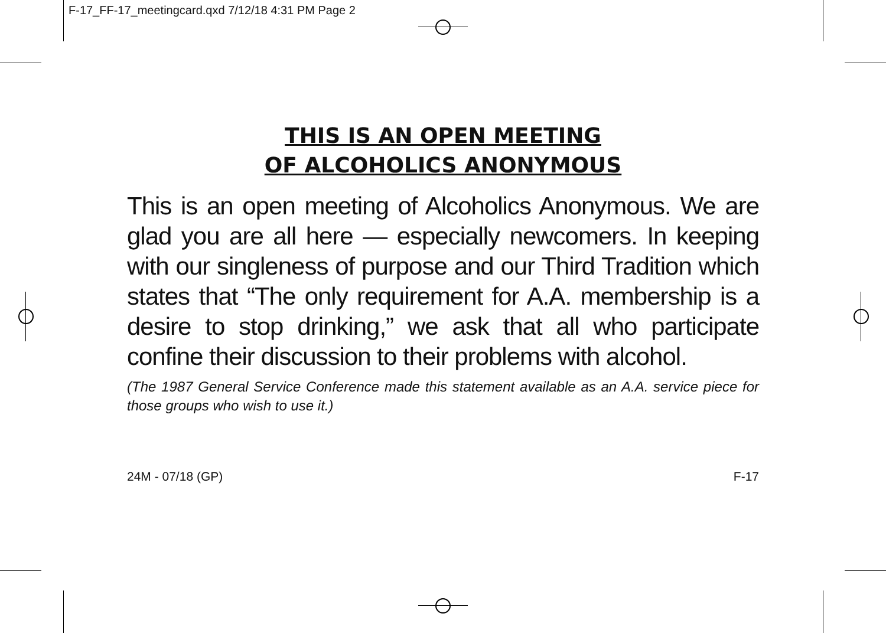F-17_FF-17_meetingcard.qxd 7/12/18 4:31 PM Page 2
THIS IS AN OPEN MEETING
OF ALCOHOLICS ANONYMOUS
This is an open meeting of Alcoholics Anonymous. We are glad you are all here — especially newcomers. In keeping with our singleness of purpose and our Third Tradition which states that “The only requirement for A.A. membership is a desire to stop drinking,” we ask that all who participate confine their discussion to their problems with alcohol.
(The 1987 General Service Conference made this statement available as an A.A. service piece for those groups who wish to use it.)
24M - 07/18 (GP) F-17